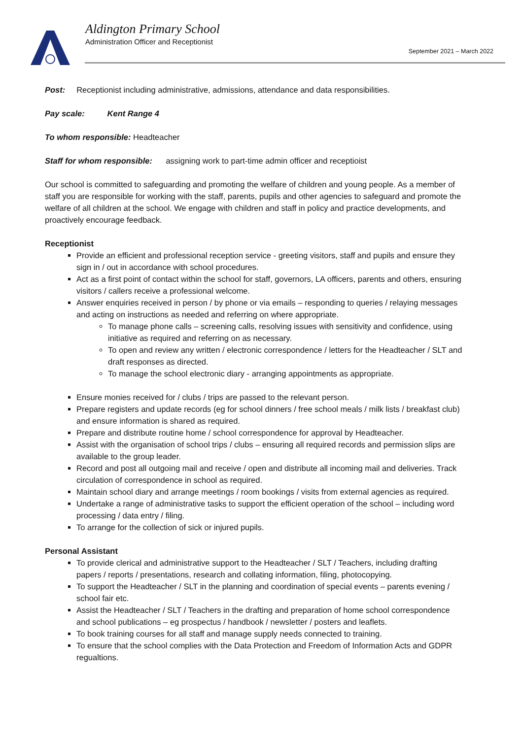Aldington Primary School
Administration Officer and Receptionist
September 2021 – March 2022
Post: Receptionist including administrative, admissions, attendance and data responsibilities.
Pay scale: Kent Range 4
To whom responsible: Headteacher
Staff for whom responsible: assigning work to part-time admin officer and receptioist
Our school is committed to safeguarding and promoting the welfare of children and young people. As a member of staff you are responsible for working with the staff, parents, pupils and other agencies to safeguard and promote the welfare of all children at the school. We engage with children and staff in policy and practice developments, and proactively encourage feedback.
Receptionist
Provide an efficient and professional reception service - greeting visitors, staff and pupils and ensure they sign in / out in accordance with school procedures.
Act as a first point of contact within the school for staff, governors, LA officers, parents and others, ensuring visitors / callers receive a professional welcome.
Answer enquiries received in person / by phone or via emails – responding to queries / relaying messages and acting on instructions as needed and referring on where appropriate.
To manage phone calls – screening calls, resolving issues with sensitivity and confidence, using initiative as required and referring on as necessary.
To open and review any written / electronic correspondence / letters for the Headteacher / SLT and draft responses as directed.
To manage the school electronic diary - arranging appointments as appropriate.
Ensure monies received for / clubs / trips are passed to the relevant person.
Prepare registers and update records (eg for school dinners / free school meals / milk lists / breakfast club) and ensure information is shared as required.
Prepare and distribute routine home / school correspondence for approval by Headteacher.
Assist with the organisation of school trips / clubs – ensuring all required records and permission slips are available to the group leader.
Record and post all outgoing mail and receive / open and distribute all incoming mail and deliveries. Track circulation of correspondence in school as required.
Maintain school diary and arrange meetings / room bookings / visits from external agencies as required.
Undertake a range of administrative tasks to support the efficient operation of the school – including word processing / data entry / filing.
To arrange for the collection of sick or injured pupils.
Personal Assistant
To provide clerical and administrative support to the Headteacher / SLT / Teachers, including drafting papers / reports / presentations, research and collating information, filing, photocopying.
To support the Headteacher / SLT in the planning and coordination of special events – parents evening / school fair etc.
Assist the Headteacher / SLT / Teachers in the drafting and preparation of home school correspondence and school publications – eg prospectus / handbook / newsletter / posters and leaflets.
To book training courses for all staff and manage supply needs connected to training.
To ensure that the school complies with the Data Protection and Freedom of Information Acts and GDPR regualtions.